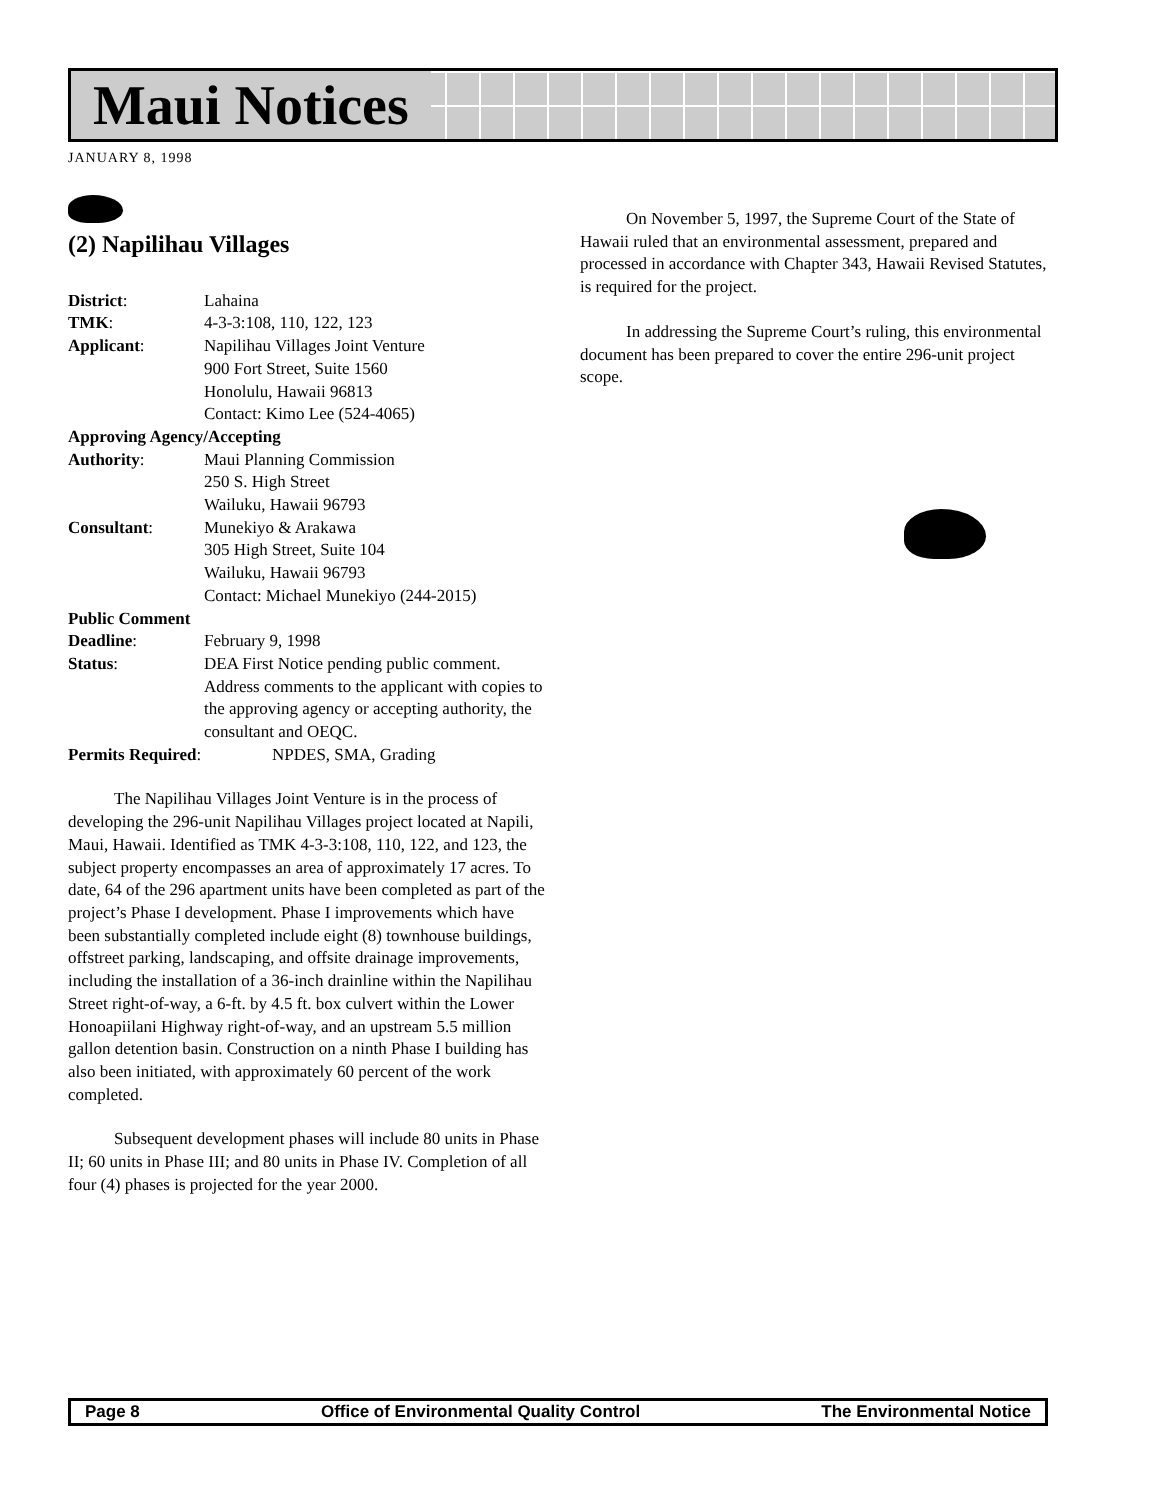Maui Notices
JANUARY 8, 1998
(2) Napilihau Villages
District: Lahaina
TMK: 4-3-3:108, 110, 122, 123
Applicant: Napilihau Villages Joint Venture
900 Fort Street, Suite 1560
Honolulu, Hawaii 96813
Contact: Kimo Lee (524-4065)
Approving Agency/Accepting
Authority: Maui Planning Commission
250 S. High Street
Wailuku, Hawaii 96793
Consultant: Munekiyo & Arakawa
305 High Street, Suite 104
Wailuku, Hawaii 96793
Contact: Michael Munekiyo (244-2015)
Public Comment
Deadline: February 9, 1998
Status: DEA First Notice pending public comment. Address comments to the applicant with copies to the approving agency or accepting authority, the consultant and OEQC.
Permits Required: NPDES, SMA, Grading
The Napilihau Villages Joint Venture is in the process of developing the 296-unit Napilihau Villages project located at Napili, Maui, Hawaii. Identified as TMK 4-3-3:108, 110, 122, and 123, the subject property encompasses an area of approximately 17 acres. To date, 64 of the 296 apartment units have been completed as part of the project’s Phase I development. Phase I improvements which have been substantially completed include eight (8) townhouse buildings, offstreet parking, landscaping, and offsite drainage improvements, including the installation of a 36-inch drainline within the Napilihau Street right-of-way, a 6-ft. by 4.5 ft. box culvert within the Lower Honoapiilani Highway right-of-way, and an upstream 5.5 million gallon detention basin. Construction on a ninth Phase I building has also been initiated, with approximately 60 percent of the work completed.
Subsequent development phases will include 80 units in Phase II; 60 units in Phase III; and 80 units in Phase IV. Completion of all four (4) phases is projected for the year 2000.
On November 5, 1997, the Supreme Court of the State of Hawaii ruled that an environmental assessment, prepared and processed in accordance with Chapter 343, Hawaii Revised Statutes, is required for the project.
In addressing the Supreme Court’s ruling, this environmental document has been prepared to cover the entire 296-unit project scope.
Page 8 Office of Environmental Quality Control The Environmental Notice